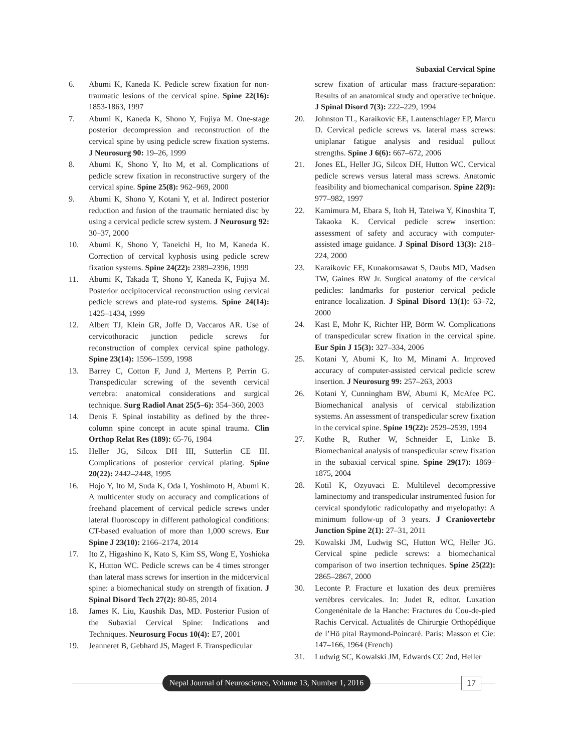Subaxial Cervical Spine
6. Abumi K, Kaneda K. Pedicle screw fixation for non-traumatic lesions of the cervical spine. Spine 22(16): 1853-1863, 1997
7. Abumi K, Kaneda K, Shono Y, Fujiya M. One-stage posterior decompression and reconstruction of the cervical spine by using pedicle screw fixation systems. J Neurosurg 90: 19–26, 1999
8. Abumi K, Shono Y, Ito M, et al. Complications of pedicle screw fixation in reconstructive surgery of the cervical spine. Spine 25(8): 962–969, 2000
9. Abumi K, Shono Y, Kotani Y, et al. Indirect posterior reduction and fusion of the traumatic herniated disc by using a cervical pedicle screw system. J Neurosurg 92: 30–37, 2000
10. Abumi K, Shono Y, Taneichi H, Ito M, Kaneda K. Correction of cervical kyphosis using pedicle screw fixation systems. Spine 24(22): 2389–2396, 1999
11. Abumi K, Takada T, Shono Y, Kaneda K, Fujiya M. Posterior occipitocervical reconstruction using cervical pedicle screws and plate-rod systems. Spine 24(14): 1425–1434, 1999
12. Albert TJ, Klein GR, Joffe D, Vaccaros AR. Use of cervicothoracic junction pedicle screws for reconstruction of complex cervical spine pathology. Spine 23(14): 1596–1599, 1998
13. Barrey C, Cotton F, Jund J, Mertens P, Perrin G. Transpedicular screwing of the seventh cervical vertebra: anatomical considerations and surgical technique. Surg Radiol Anat 25(5–6): 354–360, 2003
14. Denis F. Spinal instability as defined by the three-column spine concept in acute spinal trauma. Clin Orthop Relat Res (189): 65-76, 1984
15. Heller JG, Silcox DH III, Sutterlin CE III. Complications of posterior cervical plating. Spine 20(22): 2442–2448, 1995
16. Hojo Y, Ito M, Suda K, Oda I, Yoshimoto H, Abumi K. A multicenter study on accuracy and complications of freehand placement of cervical pedicle screws under lateral fluoroscopy in different pathological conditions: CT-based evaluation of more than 1,000 screws. Eur Spine J 23(10): 2166–2174, 2014
17. Ito Z, Higashino K, Kato S, Kim SS, Wong E, Yoshioka K, Hutton WC. Pedicle screws can be 4 times stronger than lateral mass screws for insertion in the midcervical spine: a biomechanical study on strength of fixation. J Spinal Disord Tech 27(2): 80-85, 2014
18. James K. Liu, Kaushik Das, MD. Posterior Fusion of the Subaxial Cervical Spine: Indications and Techniques. Neurosurg Focus 10(4): E7, 2001
19. Jeanneret B, Gebhard JS, Magerl F. Transpedicular
screw fixation of articular mass fracture-separation: Results of an anatomical study and operative technique. J Spinal Disord 7(3): 222–229, 1994
20. Johnston TL, Karaikovic EE, Lautenschlager EP, Marcu D. Cervical pedicle screws vs. lateral mass screws: uniplanar fatigue analysis and residual pullout strengths. Spine J 6(6): 667–672, 2006
21. Jones EL, Heller JG, Silcox DH, Hutton WC. Cervical pedicle screws versus lateral mass screws. Anatomic feasibility and biomechanical comparison. Spine 22(9): 977–982, 1997
22. Kamimura M, Ebara S, Itoh H, Tateiwa Y, Kinoshita T, Takaoka K. Cervical pedicle screw insertion: assessment of safety and accuracy with computer-assisted image guidance. J Spinal Disord 13(3): 218–224, 2000
23. Karaikovic EE, Kunakornsawat S, Daubs MD, Madsen TW, Gaines RW Jr. Surgical anatomy of the cervical pedicles: landmarks for posterior cervical pedicle entrance localization. J Spinal Disord 13(1): 63–72, 2000
24. Kast E, Mohr K, Richter HP, Börm W. Complications of transpedicular screw fixation in the cervical spine. Eur Spin J 15(3): 327–334, 2006
25. Kotani Y, Abumi K, Ito M, Minami A. Improved accuracy of computer-assisted cervical pedicle screw insertion. J Neurosurg 99: 257–263, 2003
26. Kotani Y, Cunningham BW, Abumi K, McAfee PC. Biomechanical analysis of cervical stabilization systems. An assessment of transpedicular screw fixation in the cervical spine. Spine 19(22): 2529–2539, 1994
27. Kothe R, Ruther W, Schneider E, Linke B. Biomechanical analysis of transpedicular screw fixation in the subaxial cervical spine. Spine 29(17): 1869–1875, 2004
28. Kotil K, Ozyuvaci E. Multilevel decompressive laminectomy and transpedicular instrumented fusion for cervical spondylotic radiculopathy and myelopathy: A minimum follow-up of 3 years. J Craniovertebr Junction Spine 2(1): 27–31, 2011
29. Kowalski JM, Ludwig SC, Hutton WC, Heller JG. Cervical spine pedicle screws: a biomechanical comparison of two insertion techniques. Spine 25(22): 2865–2867, 2000
30. Leconte P. Fracture et luxation des deux premières vertèbres cervicales. In: Judet R, editor. Luxation Congenénitale de la Hanche: Fractures du Cou-de-pied Rachis Cervical. Actualités de Chirurgie Orthopédique de l’Hö pital Raymond-Poincaré. Paris: Masson et Cie: 147–166, 1964 (French)
31. Ludwig SC, Kowalski JM, Edwards CC 2nd, Heller
Nepal Journal of Neuroscience, Volume 13, Number 1, 2016
17